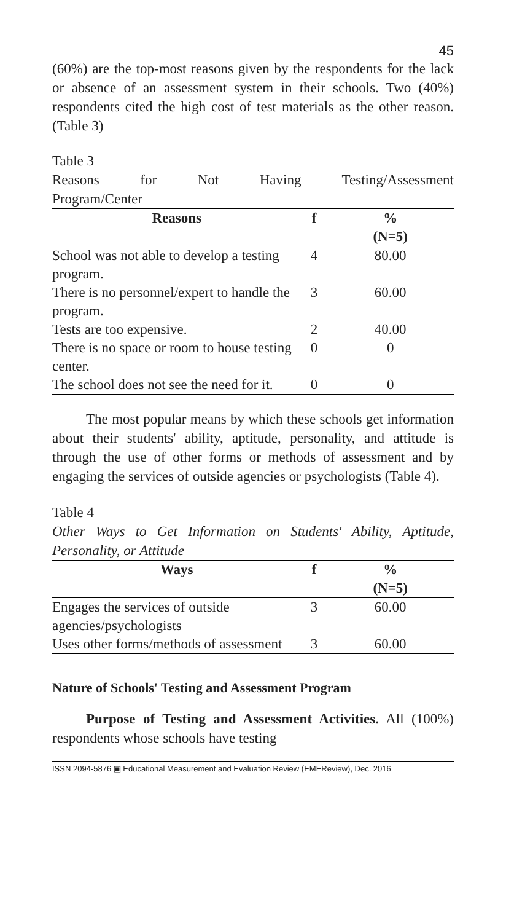45
(60%) are the top-most reasons given by the respondents for the lack or absence of an assessment system in their schools. Two (40%) respondents cited the high cost of test materials as the other reason. (Table 3)
Table 3
Reasons for Not Having Testing/Assessment
Program/Center
| Reasons | f | % |
| --- | --- | --- |
| | | (N=5) |
| School was not able to develop a testing program. | 4 | 80.00 |
| There is no personnel/expert to handle the program. | 3 | 60.00 |
| Tests are too expensive. | 2 | 40.00 |
| There is no space or room to house testing center. | 0 | 0 |
| The school does not see the need for it. | 0 | 0 |
The most popular means by which these schools get information about their students' ability, aptitude, personality, and attitude is through the use of other forms or methods of assessment and by engaging the services of outside agencies or psychologists (Table 4).
Table 4
Other Ways to Get Information on Students' Ability, Aptitude, Personality, or Attitude
| Ways | f | % |
| --- | --- | --- |
| | | (N=5) |
| Engages the services of outside agencies/psychologists | 3 | 60.00 |
| Uses other forms/methods of assessment | 3 | 60.00 |
Nature of Schools' Testing and Assessment Program
Purpose of Testing and Assessment Activities. All (100%) respondents whose schools have testing
ISSN 2094-5876 ▣ Educational Measurement and Evaluation Review (EMEReview), Dec. 2016